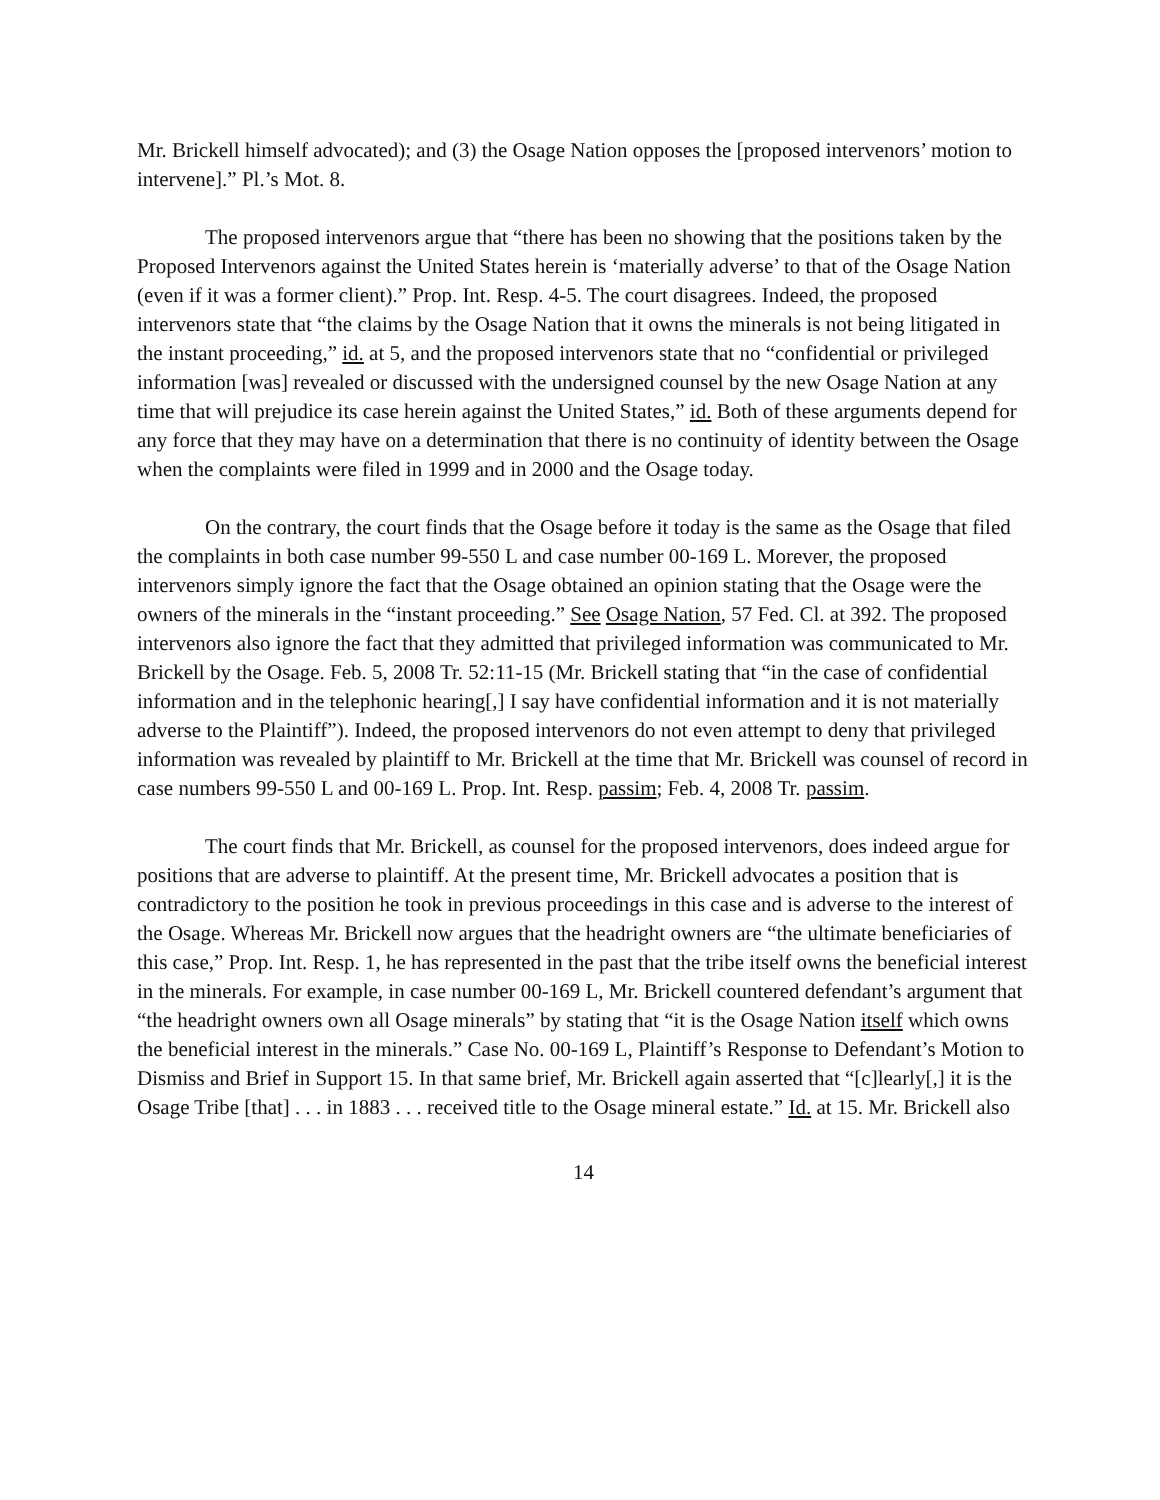Mr. Brickell himself advocated); and (3) the Osage Nation opposes the [proposed intervenors’ motion to intervene].” Pl.’s Mot. 8.
The proposed intervenors argue that “there has been no showing that the positions taken by the Proposed Intervenors against the United States herein is ‘materially adverse’ to that of the Osage Nation (even if it was a former client).” Prop. Int. Resp. 4-5. The court disagrees. Indeed, the proposed intervenors state that “the claims by the Osage Nation that it owns the minerals is not being litigated in the instant proceeding,” id. at 5, and the proposed intervenors state that no “confidential or privileged information [was] revealed or discussed with the undersigned counsel by the new Osage Nation at any time that will prejudice its case herein against the United States,” id. Both of these arguments depend for any force that they may have on a determination that there is no continuity of identity between the Osage when the complaints were filed in 1999 and in 2000 and the Osage today.
On the contrary, the court finds that the Osage before it today is the same as the Osage that filed the complaints in both case number 99-550 L and case number 00-169 L. Morever, the proposed intervenors simply ignore the fact that the Osage obtained an opinion stating that the Osage were the owners of the minerals in the “instant proceeding.” See Osage Nation, 57 Fed. Cl. at 392. The proposed intervenors also ignore the fact that they admitted that privileged information was communicated to Mr. Brickell by the Osage. Feb. 5, 2008 Tr. 52:11-15 (Mr. Brickell stating that “in the case of confidential information and in the telephonic hearing[,] I say have confidential information and it is not materially adverse to the Plaintiff”). Indeed, the proposed intervenors do not even attempt to deny that privileged information was revealed by plaintiff to Mr. Brickell at the time that Mr. Brickell was counsel of record in case numbers 99-550 L and 00-169 L. Prop. Int. Resp. passim; Feb. 4, 2008 Tr. passim.
The court finds that Mr. Brickell, as counsel for the proposed intervenors, does indeed argue for positions that are adverse to plaintiff. At the present time, Mr. Brickell advocates a position that is contradictory to the position he took in previous proceedings in this case and is adverse to the interest of the Osage. Whereas Mr. Brickell now argues that the headright owners are “the ultimate beneficiaries of this case,” Prop. Int. Resp. 1, he has represented in the past that the tribe itself owns the beneficial interest in the minerals. For example, in case number 00-169 L, Mr. Brickell countered defendant’s argument that “the headright owners own all Osage minerals” by stating that “it is the Osage Nation itself which owns the beneficial interest in the minerals.” Case No. 00-169 L, Plaintiff’s Response to Defendant’s Motion to Dismiss and Brief in Support 15. In that same brief, Mr. Brickell again asserted that “[c]learly[,] it is the Osage Tribe [that] . . . in 1883 . . . received title to the Osage mineral estate.” Id. at 15. Mr. Brickell also
14